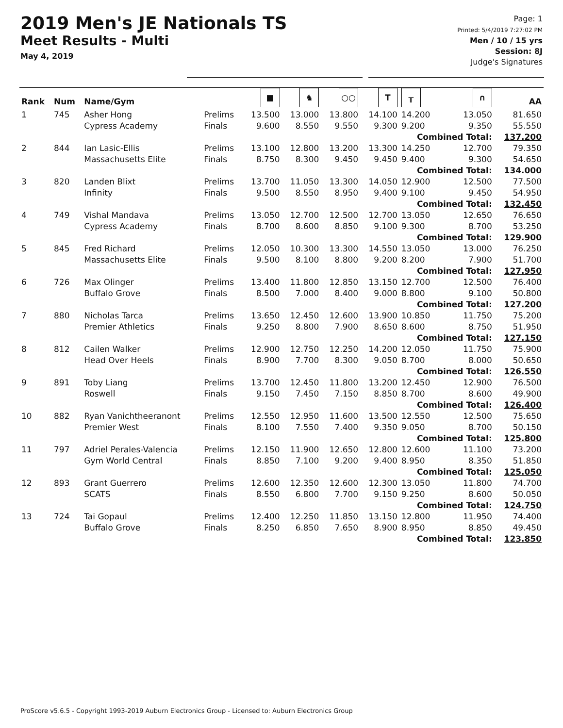2019 Men's JE Nationals TS
Meet Results - Multi
May 4, 2019
Page: 1
Printed: 5/4/2019 7:27:02 PM
Men / 10 / 15 yrs
Session: 8J
Judge's Signatures
| Rank | Num | Name/Gym | | ■ | ♞ | ○○ | T | ╥ | ∩ | AA |
| --- | --- | --- | --- | --- | --- | --- | --- | --- | --- | --- |
| 1 | 745 | Asher Hong Cypress Academy | Prelims Finals | 13.500 9.600 | 13.000 8.550 | 13.800 9.550 | 14.100 9.300 | 14.200 9.200 | 13.050 9.350 | 81.650 55.550 |
| | | | | | | | | Combined Total: | | 137.200 |
| 2 | 844 | Ian Lasic-Ellis Massachusetts Elite | Prelims Finals | 13.100 8.750 | 12.800 8.300 | 13.200 9.450 | 13.300 9.450 | 14.250 9.400 | 12.700 9.300 | 79.350 54.650 |
| | | | | | | | | Combined Total: | | 134.000 |
| 3 | 820 | Landen Blixt Infinity | Prelims Finals | 13.700 9.500 | 11.050 8.550 | 13.300 8.950 | 14.050 9.400 | 12.900 9.100 | 12.500 9.450 | 77.500 54.950 |
| | | | | | | | | Combined Total: | | 132.450 |
| 4 | 749 | Vishal Mandava Cypress Academy | Prelims Finals | 13.050 8.700 | 12.700 8.600 | 12.500 8.850 | 12.700 9.100 | 13.050 9.300 | 12.650 8.700 | 76.650 53.250 |
| | | | | | | | | Combined Total: | | 129.900 |
| 5 | 845 | Fred Richard Massachusetts Elite | Prelims Finals | 12.050 9.500 | 10.300 8.100 | 13.300 8.800 | 14.550 9.200 | 13.050 8.200 | 13.000 7.900 | 76.250 51.700 |
| | | | | | | | | Combined Total: | | 127.950 |
| 6 | 726 | Max Olinger Buffalo Grove | Prelims Finals | 13.400 8.500 | 11.800 7.000 | 12.850 8.400 | 13.150 9.000 | 12.700 8.800 | 12.500 9.100 | 76.400 50.800 |
| | | | | | | | | Combined Total: | | 127.200 |
| 7 | 880 | Nicholas Tarca Premier Athletics | Prelims Finals | 13.650 9.250 | 12.450 8.800 | 12.600 7.900 | 13.900 8.650 | 10.850 8.600 | 11.750 8.750 | 75.200 51.950 |
| | | | | | | | | Combined Total: | | 127.150 |
| 8 | 812 | Cailen Walker Head Over Heels | Prelims Finals | 12.900 8.900 | 12.750 7.700 | 12.250 8.300 | 14.200 9.050 | 12.050 8.700 | 11.750 8.000 | 75.900 50.650 |
| | | | | | | | | Combined Total: | | 126.550 |
| 9 | 891 | Toby Liang Roswell | Prelims Finals | 13.700 9.150 | 12.450 7.450 | 11.800 7.150 | 13.200 8.850 | 12.450 8.700 | 12.900 8.600 | 76.500 49.900 |
| | | | | | | | | Combined Total: | | 126.400 |
| 10 | 882 | Ryan Vanichtheeranont Premier West | Prelims Finals | 12.550 8.100 | 12.950 7.550 | 11.600 7.400 | 13.500 9.350 | 12.550 9.050 | 12.500 8.700 | 75.650 50.150 |
| | | | | | | | | Combined Total: | | 125.800 |
| 11 | 797 | Adriel Perales-Valencia Gym World Central | Prelims Finals | 12.150 8.850 | 11.900 7.100 | 12.650 9.200 | 12.800 9.400 | 12.600 8.950 | 11.100 8.350 | 73.200 51.850 |
| | | | | | | | | Combined Total: | | 125.050 |
| 12 | 893 | Grant Guerrero SCATS | Prelims Finals | 12.600 8.550 | 12.350 6.800 | 12.600 7.700 | 12.300 9.150 | 13.050 9.250 | 11.800 8.600 | 74.700 50.050 |
| | | | | | | | | Combined Total: | | 124.750 |
| 13 | 724 | Tai Gopaul Buffalo Grove | Prelims Finals | 12.400 8.250 | 12.250 6.850 | 11.850 7.650 | 13.150 8.900 | 12.800 8.950 | 11.950 8.850 | 74.400 49.450 |
| | | | | | | | | Combined Total: | | 123.850 |
ProScore v5.6.5 - Copyright 1993-2019 Auburn Electronics Group - Licensed to: Auburn Electronics Group